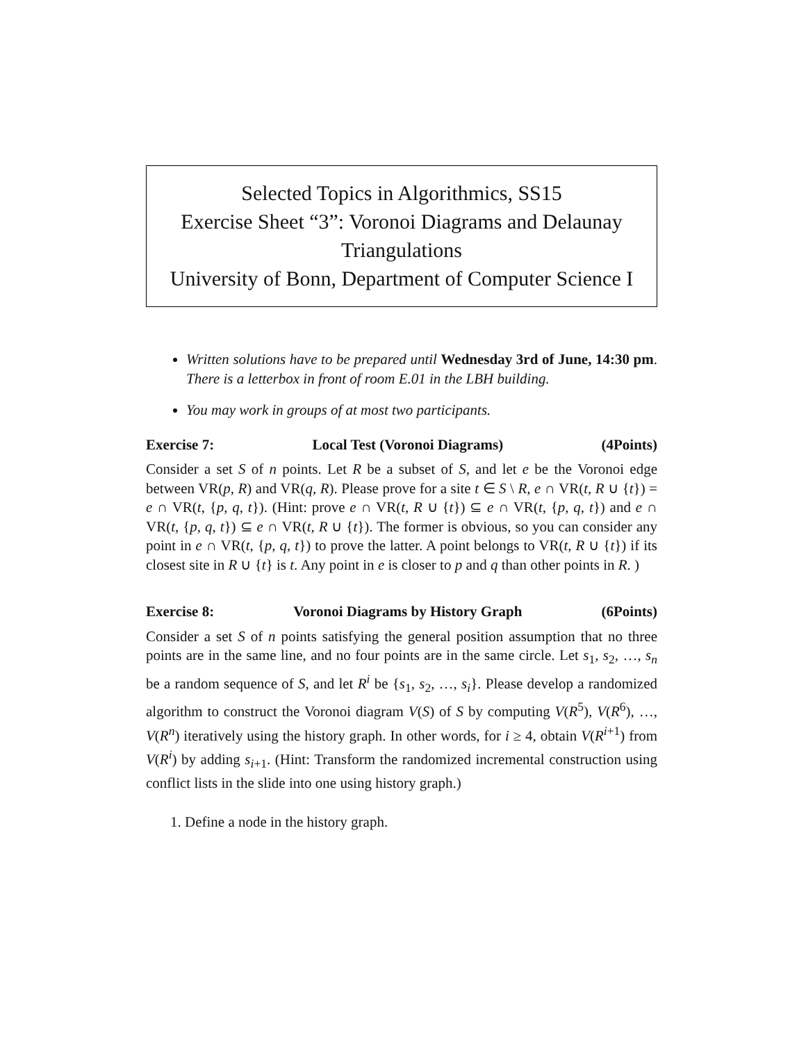Selected Topics in Algorithmics, SS15
Exercise Sheet “3”: Voronoi Diagrams and Delaunay Triangulations
University of Bonn, Department of Computer Science I
Written solutions have to be prepared until Wednesday 3rd of June, 14:30 pm. There is a letterbox in front of room E.01 in the LBH building.
You may work in groups of at most two participants.
Exercise 7: Local Test (Voronoi Diagrams) (4Points)
Consider a set S of n points. Let R be a subset of S, and let e be the Voronoi edge between VR(p, R) and VR(q, R). Please prove for a site t ∈ S \ R, e ∩ VR(t, R ∪ {t}) = e ∩ VR(t, {p, q, t}). (Hint: prove e ∩ VR(t, R ∪ {t}) ⊆ e ∩ VR(t, {p, q, t}) and e ∩ VR(t, {p, q, t}) ⊆ e ∩ VR(t, R ∪ {t}). The former is obvious, so you can consider any point in e ∩ VR(t, {p, q, t}) to prove the latter. A point belongs to VR(t, R ∪ {t}) if its closest site in R ∪ {t} is t. Any point in e is closer to p and q than other points in R. )
Exercise 8: Voronoi Diagrams by History Graph (6Points)
Consider a set S of n points satisfying the general position assumption that no three points are in the same line, and no four points are in the same circle. Let s<sub>1</sub>, s<sub>2</sub>, …, s<sub>n</sub> be a random sequence of S, and let R<sup>i</sup> be {s<sub>1</sub>, s<sub>2</sub>, …, s<sub>i</sub>}. Please develop a randomized algorithm to construct the Voronoi diagram V(S) of S by computing V(R<sup>5</sup>), V(R<sup>6</sup>), …, V(R<sup>n</sup>) iteratively using the history graph. In other words, for i ≥ 4, obtain V(R<sup>i+1</sup>) from V(R<sup>i</sup>) by adding s<sub>i+1</sub>. (Hint: Transform the randomized incremental construction using conflict lists in the slide into one using history graph.)
1. Define a node in the history graph.